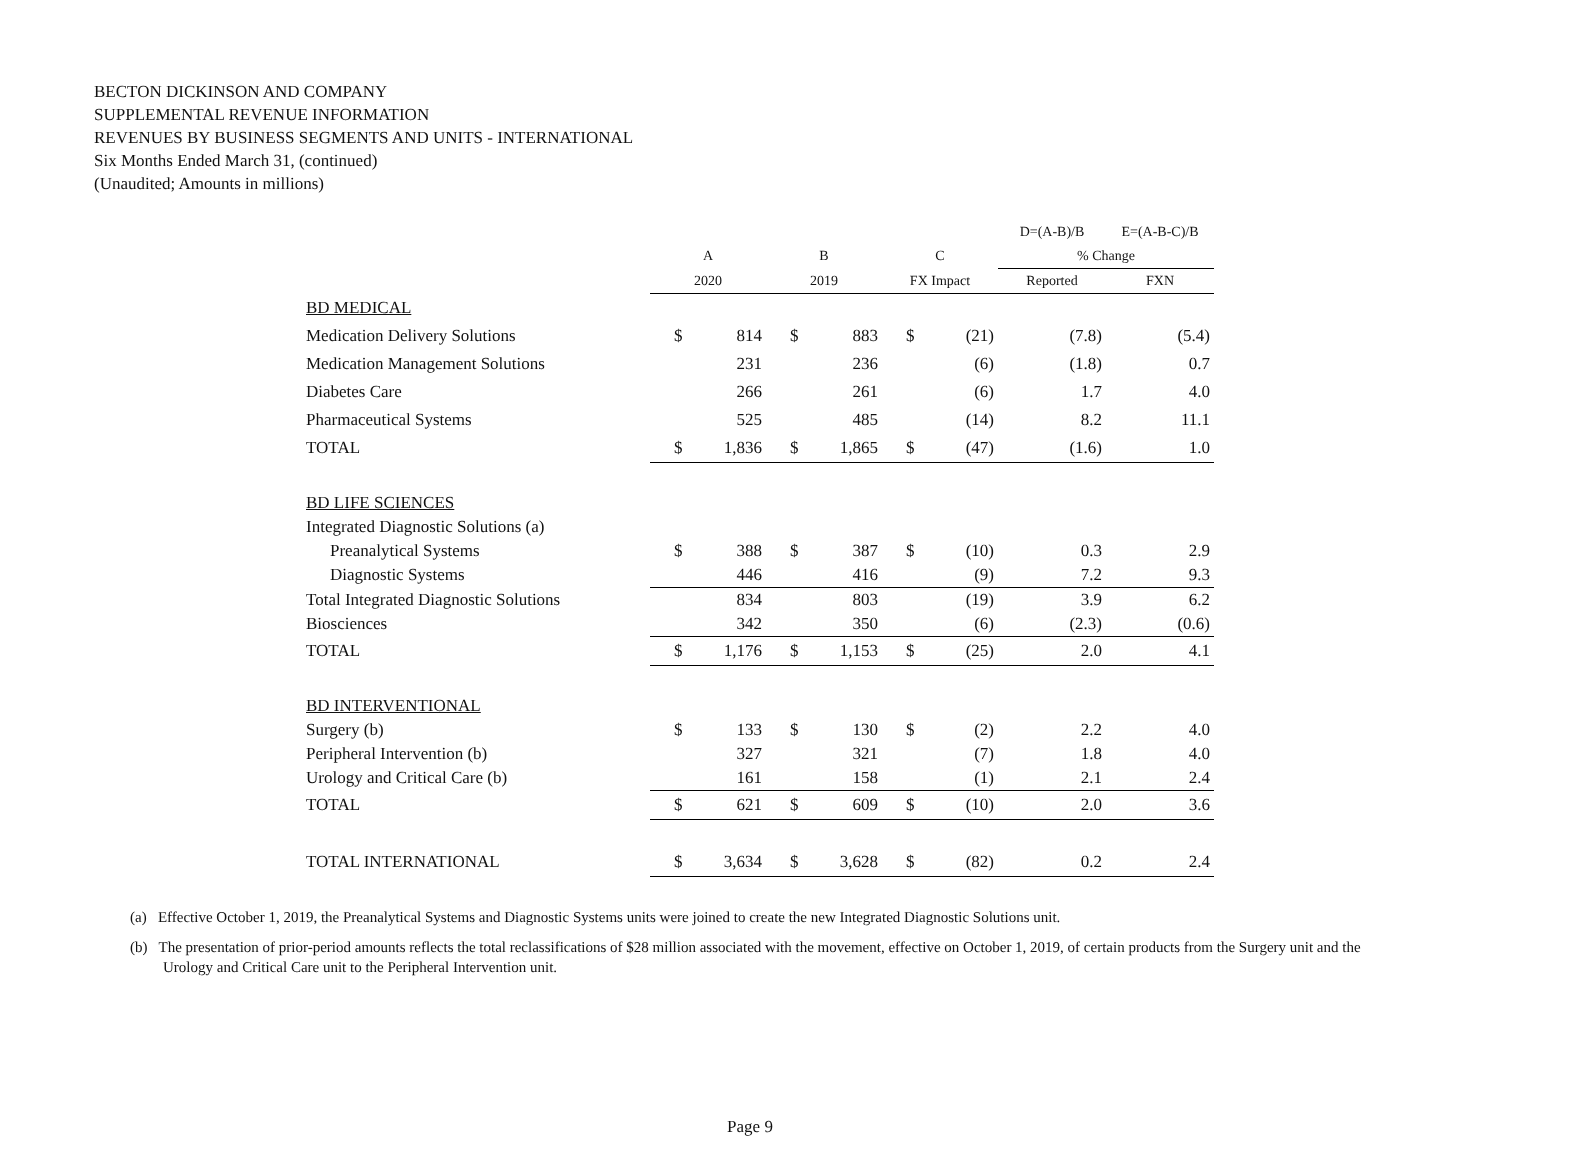BECTON DICKINSON AND COMPANY
SUPPLEMENTAL REVENUE INFORMATION
REVENUES BY BUSINESS SEGMENTS AND UNITS - INTERNATIONAL
Six Months Ended March 31, (continued)
(Unaudited; Amounts in millions)
| | | | | | | | D=(A-B)/B | E=(A-B-C)/B |
| | A | | B | | C | | % Change | |
| | 2020 | | 2019 | | FX Impact | | Reported | FXN |
| BD MEDICAL | | | | | | | | |
| Medication Delivery Solutions | $ | 814 | $ | 883 | $ | (21) | (7.8) | (5.4) |
| Medication Management Solutions | | 231 | | 236 | | (6) | (1.8) | 0.7 |
| Diabetes Care | | 266 | | 261 | | (6) | 1.7 | 4.0 |
| Pharmaceutical Systems | | 525 | | 485 | | (14) | 8.2 | 11.1 |
| TOTAL | $ | 1,836 | $ | 1,865 | $ | (47) | (1.6) | 1.0 |
| BD LIFE SCIENCES | | | | | | | | |
| Integrated Diagnostic Solutions (a) | | | | | | | | |
| Preanalytical Systems | $ | 388 | $ | 387 | $ | (10) | 0.3 | 2.9 |
| Diagnostic Systems | | 446 | | 416 | | (9) | 7.2 | 9.3 |
| Total Integrated Diagnostic Solutions | | 834 | | 803 | | (19) | 3.9 | 6.2 |
| Biosciences | | 342 | | 350 | | (6) | (2.3) | (0.6) |
| TOTAL | $ | 1,176 | $ | 1,153 | $ | (25) | 2.0 | 4.1 |
| BD INTERVENTIONAL | | | | | | | | |
| Surgery (b) | $ | 133 | $ | 130 | $ | (2) | 2.2 | 4.0 |
| Peripheral Intervention (b) | | 327 | | 321 | | (7) | 1.8 | 4.0 |
| Urology and Critical Care (b) | | 161 | | 158 | | (1) | 2.1 | 2.4 |
| TOTAL | $ | 621 | $ | 609 | $ | (10) | 2.0 | 3.6 |
| TOTAL INTERNATIONAL | $ | 3,634 | $ | 3,628 | $ | (82) | 0.2 | 2.4 |
(a) Effective October 1, 2019, the Preanalytical Systems and Diagnostic Systems units were joined to create the new Integrated Diagnostic Solutions unit.
(b) The presentation of prior-period amounts reflects the total reclassifications of $28 million associated with the movement, effective on October 1, 2019, of certain products from the Surgery unit and the Urology and Critical Care unit to the Peripheral Intervention unit.
Page 9